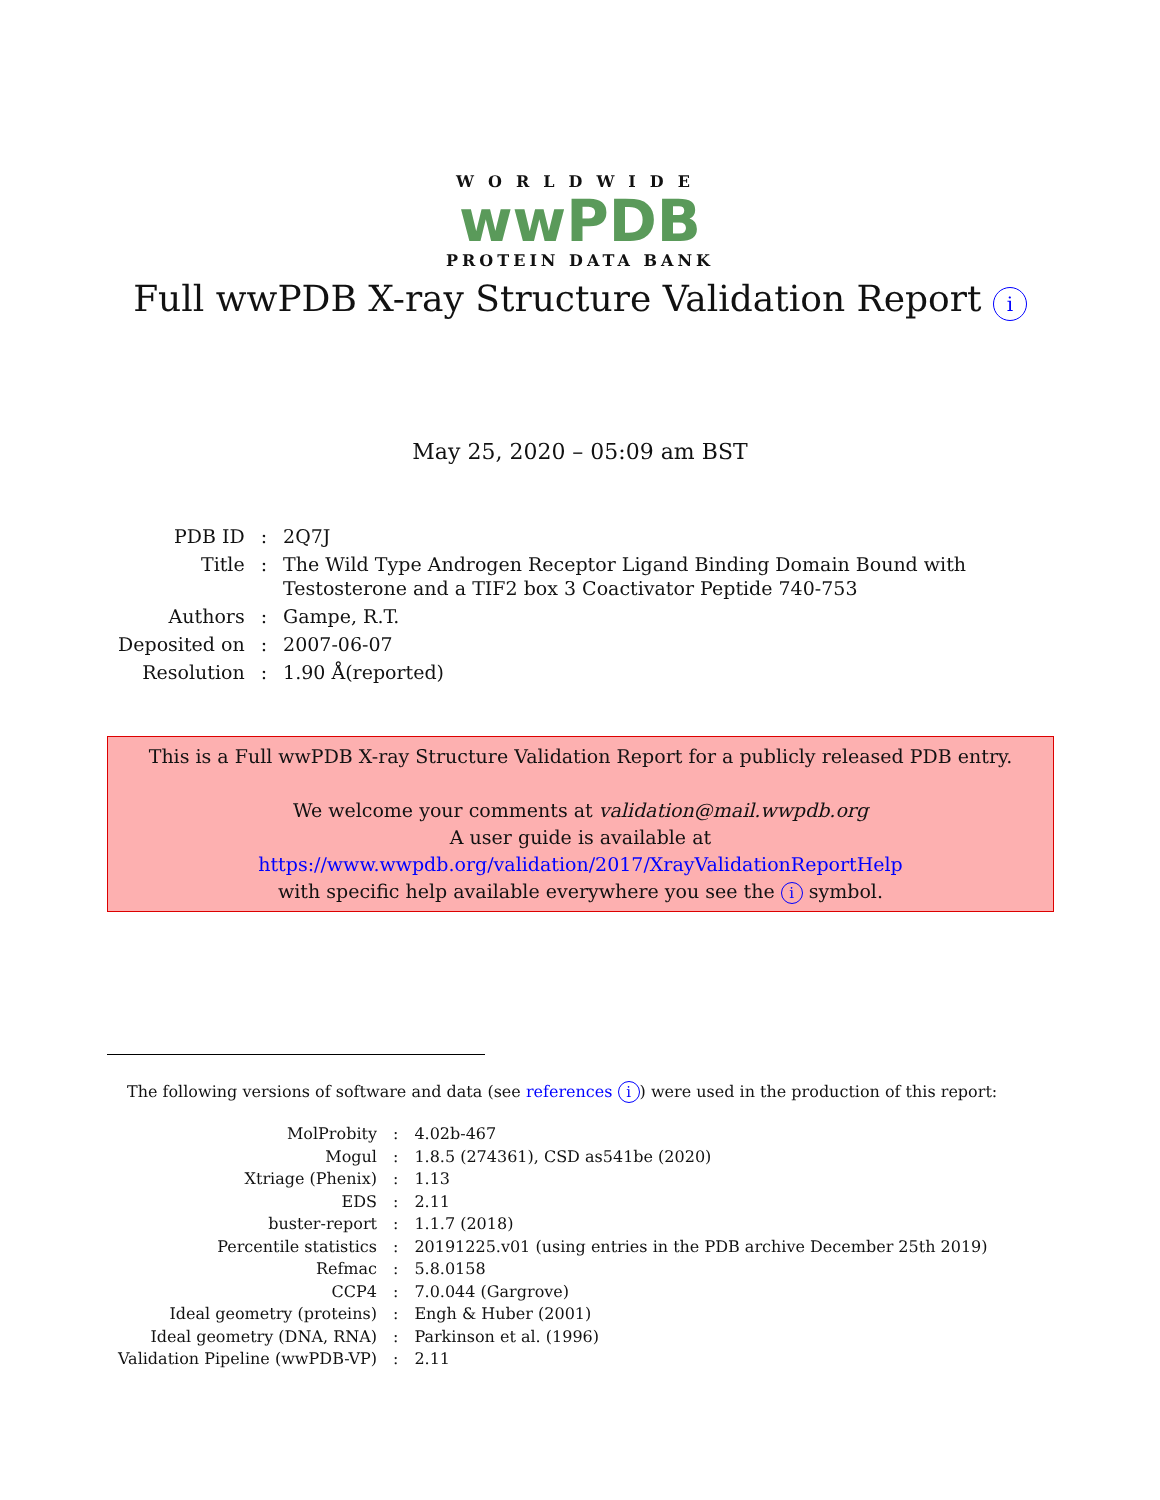WORLDWIDE
wwPDB
PROTEIN DATA BANK
Full wwPDB X-ray Structure Validation Report i
May 25, 2020 – 05:09 am BST
| PDB ID | : | 2Q7J |
| Title | : | The Wild Type Androgen Receptor Ligand Binding Domain Bound with Testosterone and a TIF2 box 3 Coactivator Peptide 740-753 |
| Authors | : | Gampe, R.T. |
| Deposited on | : | 2007-06-07 |
| Resolution | : | 1.90 Å(reported) |
This is a Full wwPDB X-ray Structure Validation Report for a publicly released PDB entry.
We welcome your comments at validation@mail.wwpdb.org
A user guide is available at
https://www.wwpdb.org/validation/2017/XrayValidationReportHelp
with specific help available everywhere you see the i symbol.
The following versions of software and data (see references i) were used in the production of this report:
| MolProbity | : | 4.02b-467 |
| Mogul | : | 1.8.5 (274361), CSD as541be (2020) |
| Xtriage (Phenix) | : | 1.13 |
| EDS | : | 2.11 |
| buster-report | : | 1.1.7 (2018) |
| Percentile statistics | : | 20191225.v01 (using entries in the PDB archive December 25th 2019) |
| Refmac | : | 5.8.0158 |
| CCP4 | : | 7.0.044 (Gargrove) |
| Ideal geometry (proteins) | : | Engh & Huber (2001) |
| Ideal geometry (DNA, RNA) | : | Parkinson et al. (1996) |
| Validation Pipeline (wwPDB-VP) | : | 2.11 |